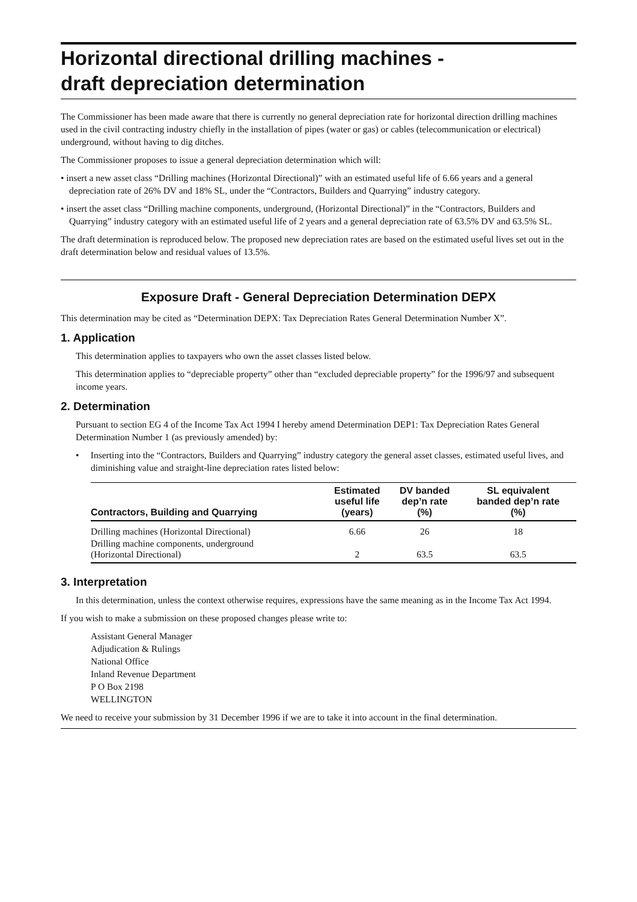Horizontal directional drilling machines -
draft depreciation determination
The Commissioner has been made aware that there is currently no general depreciation rate for horizontal direction drilling machines used in the civil contracting industry chiefly in the installation of pipes (water or gas) or cables (telecommunication or electrical) underground, without having to dig ditches.
The Commissioner proposes to issue a general depreciation determination which will:
• insert a new asset class “Drilling machines (Horizontal Directional)” with an estimated useful life of 6.66 years and a general depreciation rate of 26% DV and 18% SL, under the “Contractors, Builders and Quarrying” industry category.
• insert the asset class “Drilling machine components, underground, (Horizontal Directional)” in the “Contractors, Builders and Quarrying” industry category with an estimated useful life of 2 years and a general depreciation rate of 63.5% DV and 63.5% SL.
The draft determination is reproduced below. The proposed new depreciation rates are based on the estimated useful lives set out in the draft determination below and residual values of 13.5%.
Exposure Draft - General Depreciation Determination DEPX
This determination may be cited as “Determination DEPX: Tax Depreciation Rates General Determination Number X”.
1. Application
This determination applies to taxpayers who own the asset classes listed below.
This determination applies to “depreciable property” other than “excluded depreciable property” for the 1996/97 and subsequent income years.
2. Determination
Pursuant to section EG 4 of the Income Tax Act 1994 I hereby amend Determination DEP1: Tax Depreciation Rates General Determination Number 1 (as previously amended) by:
• Inserting into the “Contractors, Builders and Quarrying” industry category the general asset classes, estimated useful lives, and diminishing value and straight-line depreciation rates listed below:
| Contractors, Building and Quarrying | Estimated useful life (years) | DV banded dep’n rate (%) | SL equivalent banded dep’n rate (%) |
| --- | --- | --- | --- |
| Drilling machines (Horizontal Directional) | 6.66 | 26 | 18 |
| Drilling machine components, underground (Horizontal Directional) | 2 | 63.5 | 63.5 |
3. Interpretation
In this determination, unless the context otherwise requires, expressions have the same meaning as in the Income Tax Act 1994.
If you wish to make a submission on these proposed changes please write to:
Assistant General Manager
Adjudication & Rulings
National Office
Inland Revenue Department
P O Box 2198
WELLINGTON
We need to receive your submission by 31 December 1996 if we are to take it into account in the final determination.